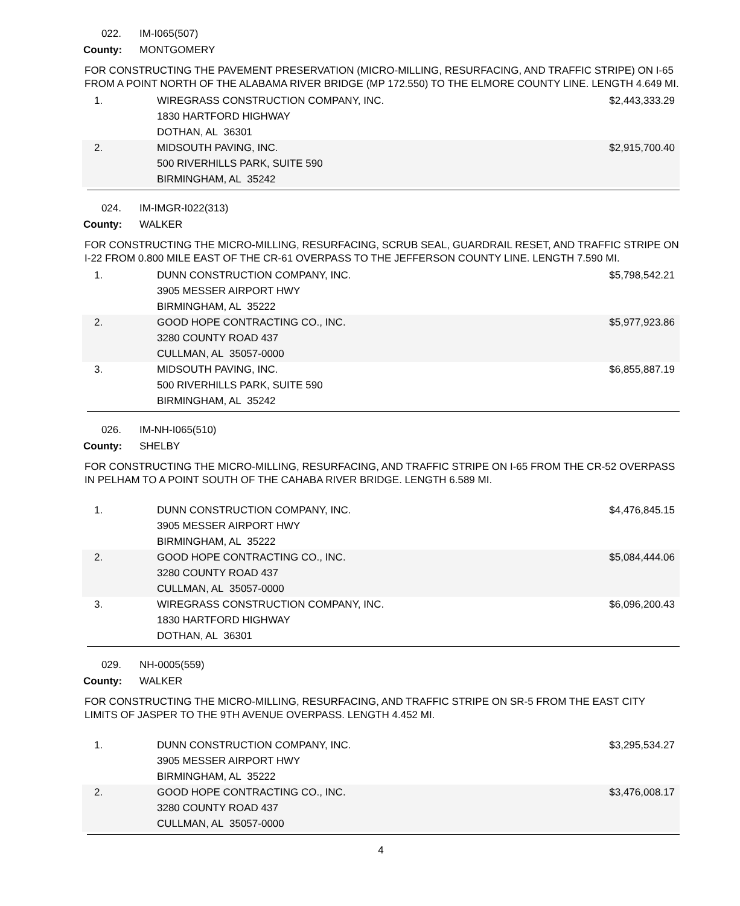022. IM-I065(507)
County: MONTGOMERY
FOR CONSTRUCTING THE PAVEMENT PRESERVATION (MICRO-MILLING, RESURFACING, AND TRAFFIC STRIPE) ON I-65 FROM A POINT NORTH OF THE ALABAMA RIVER BRIDGE (MP 172.550) TO THE ELMORE COUNTY LINE. LENGTH 4.649 MI.
| 1. | WIREGRASS CONSTRUCTION COMPANY, INC. 1830 HARTFORD HIGHWAY DOTHAN, AL 36301 | $2,443,333.29 |
| 2. | MIDSOUTH PAVING, INC. 500 RIVERHILLS PARK, SUITE 590 BIRMINGHAM, AL 35242 | $2,915,700.40 |
024. IM-IMGR-I022(313)
County: WALKER
FOR CONSTRUCTING THE MICRO-MILLING, RESURFACING, SCRUB SEAL, GUARDRAIL RESET, AND TRAFFIC STRIPE ON I-22 FROM 0.800 MILE EAST OF THE CR-61 OVERPASS TO THE JEFFERSON COUNTY LINE. LENGTH 7.590 MI.
| 1. | DUNN CONSTRUCTION COMPANY, INC. 3905 MESSER AIRPORT HWY BIRMINGHAM, AL 35222 | $5,798,542.21 |
| 2. | GOOD HOPE CONTRACTING CO., INC. 3280 COUNTY ROAD 437 CULLMAN, AL 35057-0000 | $5,977,923.86 |
| 3. | MIDSOUTH PAVING, INC. 500 RIVERHILLS PARK, SUITE 590 BIRMINGHAM, AL 35242 | $6,855,887.19 |
026. IM-NH-I065(510)
County: SHELBY
FOR CONSTRUCTING THE MICRO-MILLING, RESURFACING, AND TRAFFIC STRIPE ON I-65 FROM THE CR-52 OVERPASS IN PELHAM TO A POINT SOUTH OF THE CAHABA RIVER BRIDGE. LENGTH 6.589 MI.
| 1. | DUNN CONSTRUCTION COMPANY, INC. 3905 MESSER AIRPORT HWY BIRMINGHAM, AL 35222 | $4,476,845.15 |
| 2. | GOOD HOPE CONTRACTING CO., INC. 3280 COUNTY ROAD 437 CULLMAN, AL 35057-0000 | $5,084,444.06 |
| 3. | WIREGRASS CONSTRUCTION COMPANY, INC. 1830 HARTFORD HIGHWAY DOTHAN, AL 36301 | $6,096,200.43 |
029. NH-0005(559)
County: WALKER
FOR CONSTRUCTING THE MICRO-MILLING, RESURFACING, AND TRAFFIC STRIPE ON SR-5 FROM THE EAST CITY LIMITS OF JASPER TO THE 9TH AVENUE OVERPASS. LENGTH 4.452 MI.
| 1. | DUNN CONSTRUCTION COMPANY, INC. 3905 MESSER AIRPORT HWY BIRMINGHAM, AL 35222 | $3,295,534.27 |
| 2. | GOOD HOPE CONTRACTING CO., INC. 3280 COUNTY ROAD 437 CULLMAN, AL 35057-0000 | $3,476,008.17 |
4